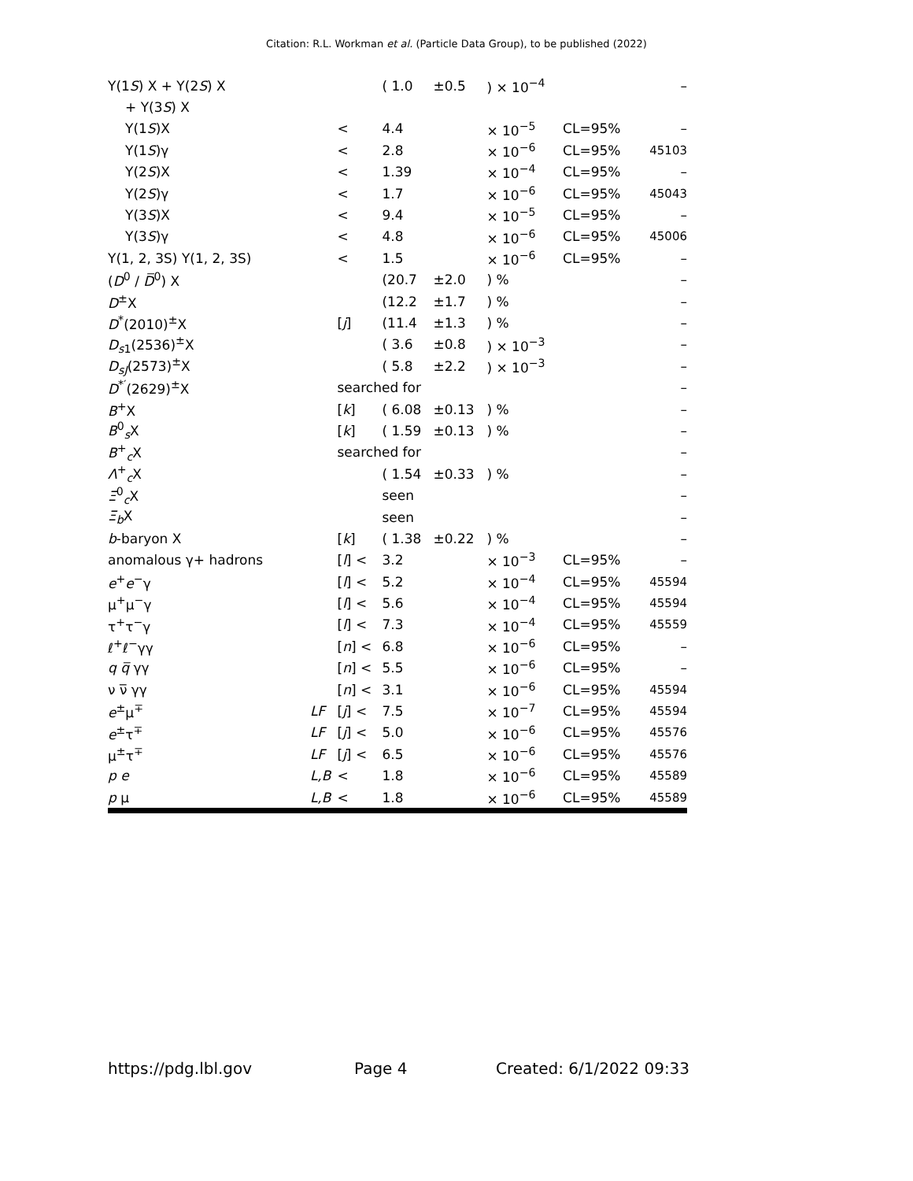Citation: R.L. Workman et al. (Particle Data Group), to be published (2022)
| Υ(1 S ) X + Υ(2 S ) X | | | ( 1.0 | ±0.5 | ) × 10<sup>−4</sup> | | – |
| + Υ(3 S ) X | | | | | | | |
| Υ(1 S )X | | < | 4.4 | | × 10<sup>−5</sup> | CL=95% | – |
| Υ(1 S )γ | | < | 2.8 | | × 10<sup>−6</sup> | CL=95% | 45103 |
| Υ(2 S )X | | < | 1.39 | | × 10<sup>−4</sup> | CL=95% | – |
| Υ(2 S )γ | | < | 1.7 | | × 10<sup>−6</sup> | CL=95% | 45043 |
| Υ(3 S )X | | < | 9.4 | | × 10<sup>−5</sup> | CL=95% | – |
| Υ(3 S )γ | | < | 4.8 | | × 10<sup>−6</sup> | CL=95% | 45006 |
| Υ(1, 2, 3S) Υ(1, 2, 3S) | | < | 1.5 | | × 10<sup>−6</sup> | CL=95% | – |
| ( D<sup>0</sup> / D̅<sup>0</sup>) X | | | (20.7 | ±2.0 | ) % | | – |
| D<sup>±</sup>X | | | (12.2 | ±1.7 | ) % | | – |
| D<sup>*</sup>(2010)<sup>±</sup>X | | [ j ] | (11.4 | ±1.3 | ) % | | – |
| D<sub>s1</sub>(2536)<sup>±</sup>X | | | ( 3.6 | ±0.8 | ) × 10<sup>−3</sup> | | – |
| D<sub>sJ</sub>(2573)<sup>±</sup>X | | | ( 5.8 | ±2.2 | ) × 10<sup>−3</sup> | | – |
| D<sup>*′</sup>(2629)<sup>±</sup>X | | searched for | | | | | – |
| B<sup>+</sup>X | | [ k ] | ( 6.08 | ±0.13 | ) % | | – |
| B<sup>0</sup><sub>s</sub>X | | [ k ] | ( 1.59 | ±0.13 | ) % | | – |
| B<sup>+</sup><sub>c</sub>X | | searched for | | | | | – |
| Λ<sup>+</sup><sub>c</sub>X | | | ( 1.54 | ±0.33 | ) % | | – |
| Ξ<sup>0</sup><sub>c</sub>X | | | seen | | | | – |
| Ξ<sub>b</sub>X | | | seen | | | | – |
| b -baryon X | | [ k ] | ( 1.38 | ±0.22 | ) % | | – |
| anomalous γ+ hadrons | | [ l ] < | 3.2 | | × 10<sup>−3</sup> | CL=95% | – |
| e<sup>+</sup> e<sup>−</sup>γ | | [ l ] < | 5.2 | | × 10<sup>−4</sup> | CL=95% | 45594 |
| μ<sup>+</sup>μ<sup>−</sup>γ | | [ l ] < | 5.6 | | × 10<sup>−4</sup> | CL=95% | 45594 |
| τ<sup>+</sup>τ<sup>−</sup>γ | | [ l ] < | 7.3 | | × 10<sup>−4</sup> | CL=95% | 45559 |
| ℓ<sup>+</sup>ℓ<sup>−</sup>γγ | | [ n ] < | 6.8 | | × 10<sup>−6</sup> | CL=95% | – |
| q q̅ γγ | | [ n ] < | 5.5 | | × 10<sup>−6</sup> | CL=95% | – |
| ν ν̅ γγ | | [ n ] < | 3.1 | | × 10<sup>−6</sup> | CL=95% | 45594 |
| e<sup>±</sup>μ<sup>∓</sup> | LF | [ j ] < | 7.5 | | × 10<sup>−7</sup> | CL=95% | 45594 |
| e<sup>±</sup>τ<sup>∓</sup> | LF | [ j ] < | 5.0 | | × 10<sup>−6</sup> | CL=95% | 45576 |
| μ<sup>±</sup>τ<sup>∓</sup> | LF | [ j ] < | 6.5 | | × 10<sup>−6</sup> | CL=95% | 45576 |
| p e | L,B | < | 1.8 | | × 10<sup>−6</sup> | CL=95% | 45589 |
| p μ | L,B | < | 1.8 | | × 10<sup>−6</sup> | CL=95% | 45589 |
https://pdg.lbl.gov Page 4 Created: 6/1/2022 09:33